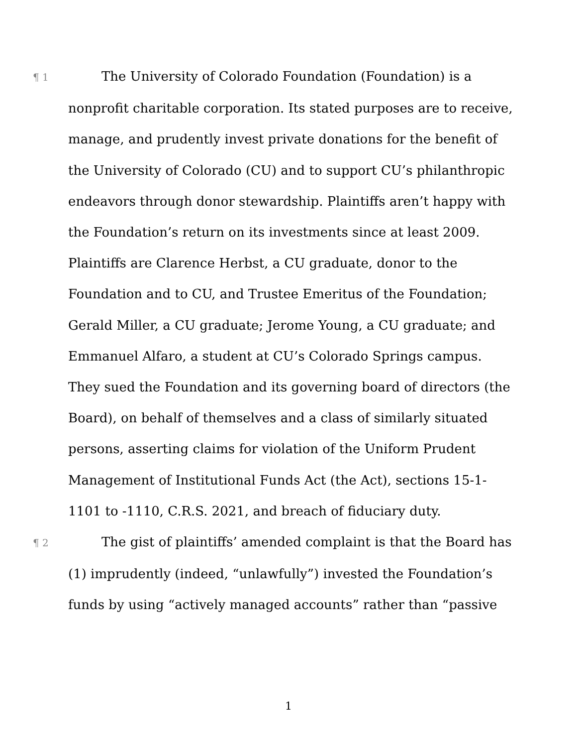¶ 1 The University of Colorado Foundation (Foundation) is a nonprofit charitable corporation. Its stated purposes are to receive, manage, and prudently invest private donations for the benefit of the University of Colorado (CU) and to support CU’s philanthropic endeavors through donor stewardship. Plaintiffs aren’t happy with the Foundation’s return on its investments since at least 2009. Plaintiffs are Clarence Herbst, a CU graduate, donor to the Foundation and to CU, and Trustee Emeritus of the Foundation; Gerald Miller, a CU graduate; Jerome Young, a CU graduate; and Emmanuel Alfaro, a student at CU’s Colorado Springs campus. They sued the Foundation and its governing board of directors (the Board), on behalf of themselves and a class of similarly situated persons, asserting claims for violation of the Uniform Prudent Management of Institutional Funds Act (the Act), sections 15-1-1101 to -1110, C.R.S. 2021, and breach of fiduciary duty.
¶ 2 The gist of plaintiffs’ amended complaint is that the Board has (1) imprudently (indeed, “unlawfully”) invested the Foundation’s funds by using “actively managed accounts” rather than “passive
1